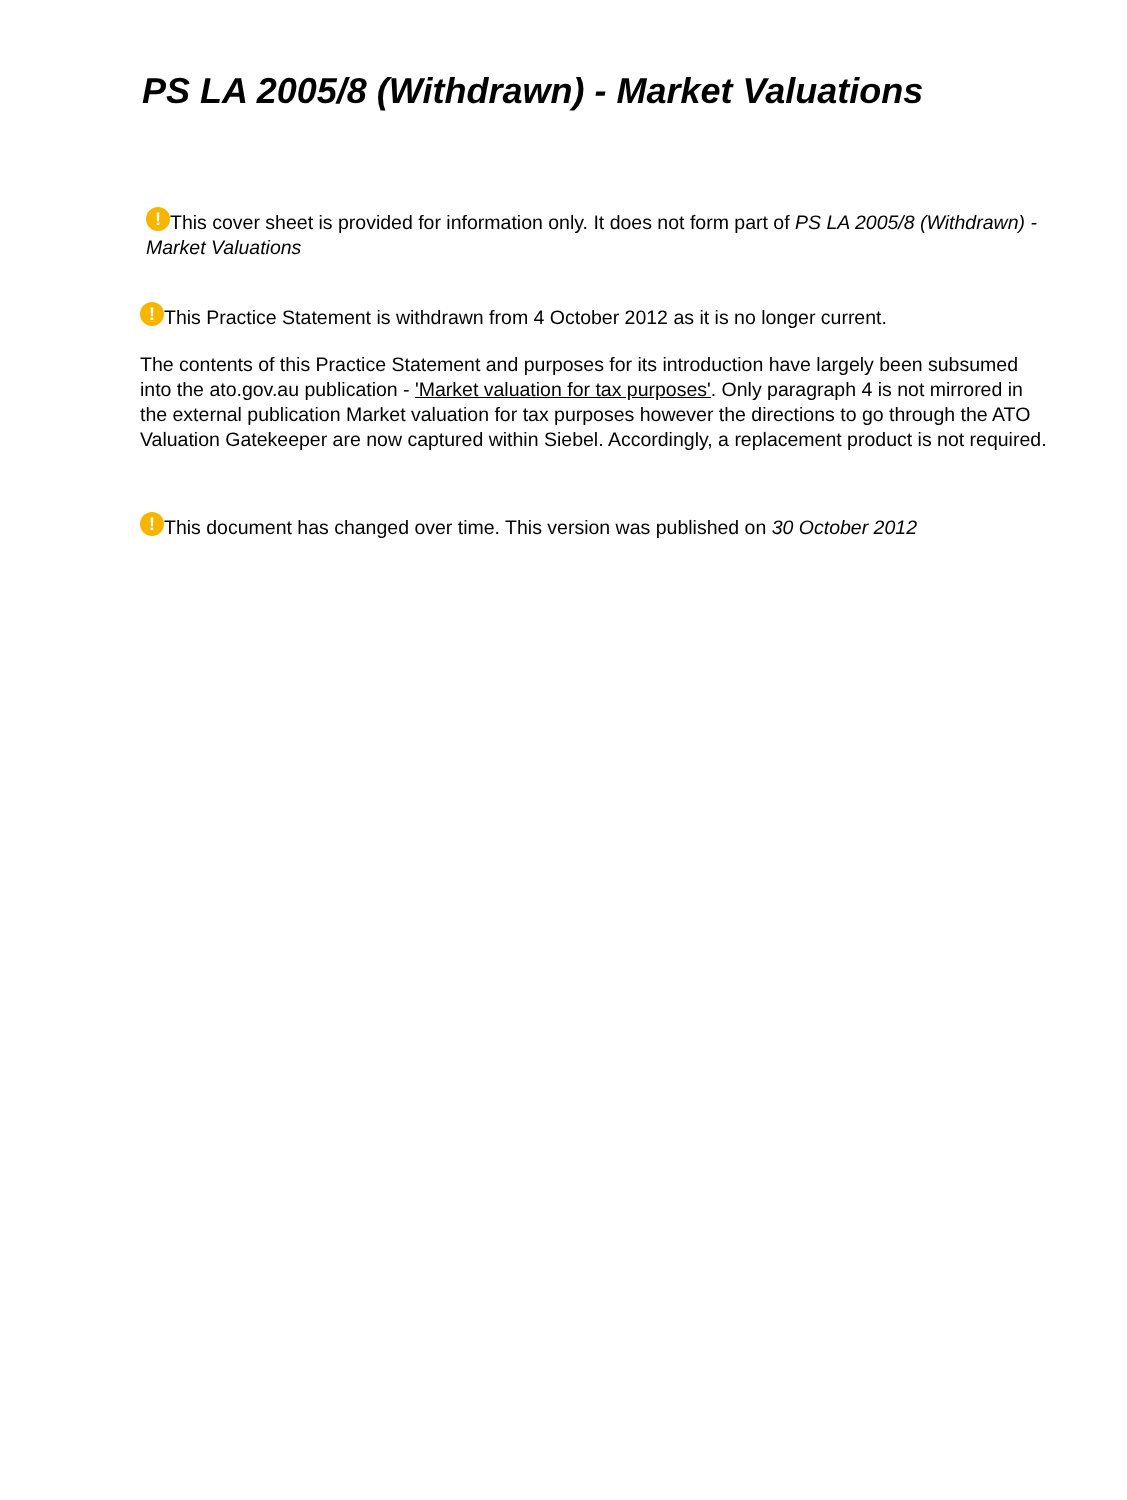PS LA 2005/8 (Withdrawn) - Market Valuations
! This cover sheet is provided for information only. It does not form part of PS LA 2005/8 (Withdrawn) - Market Valuations
! This Practice Statement is withdrawn from 4 October 2012 as it is no longer current.
The contents of this Practice Statement and purposes for its introduction have largely been subsumed into the ato.gov.au publication - 'Market valuation for tax purposes'. Only paragraph 4 is not mirrored in the external publication Market valuation for tax purposes however the directions to go through the ATO Valuation Gatekeeper are now captured within Siebel. Accordingly, a replacement product is not required.
! This document has changed over time. This version was published on 30 October 2012